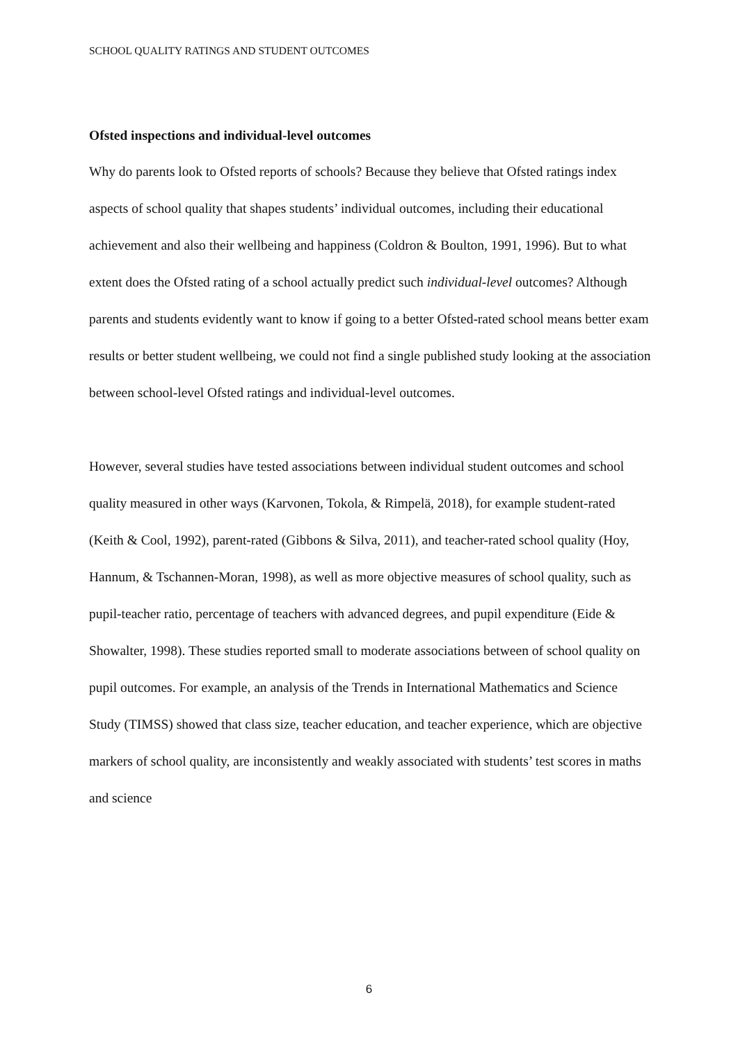SCHOOL QUALITY RATINGS AND STUDENT OUTCOMES
Ofsted inspections and individual-level outcomes
Why do parents look to Ofsted reports of schools? Because they believe that Ofsted ratings index aspects of school quality that shapes students’ individual outcomes, including their educational achievement and also their wellbeing and happiness (Coldron & Boulton, 1991, 1996). But to what extent does the Ofsted rating of a school actually predict such individual-level outcomes? Although parents and students evidently want to know if going to a better Ofsted-rated school means better exam results or better student wellbeing, we could not find a single published study looking at the association between school-level Ofsted ratings and individual-level outcomes.
However, several studies have tested associations between individual student outcomes and school quality measured in other ways (Karvonen, Tokola, & Rimpelä, 2018), for example student-rated (Keith & Cool, 1992), parent-rated (Gibbons & Silva, 2011), and teacher-rated school quality (Hoy, Hannum, & Tschannen-Moran, 1998), as well as more objective measures of school quality, such as pupil-teacher ratio, percentage of teachers with advanced degrees, and pupil expenditure (Eide & Showalter, 1998). These studies reported small to moderate associations between of school quality on pupil outcomes. For example, an analysis of the Trends in International Mathematics and Science Study (TIMSS) showed that class size, teacher education, and teacher experience, which are objective markers of school quality, are inconsistently and weakly associated with students’ test scores in maths and science
6